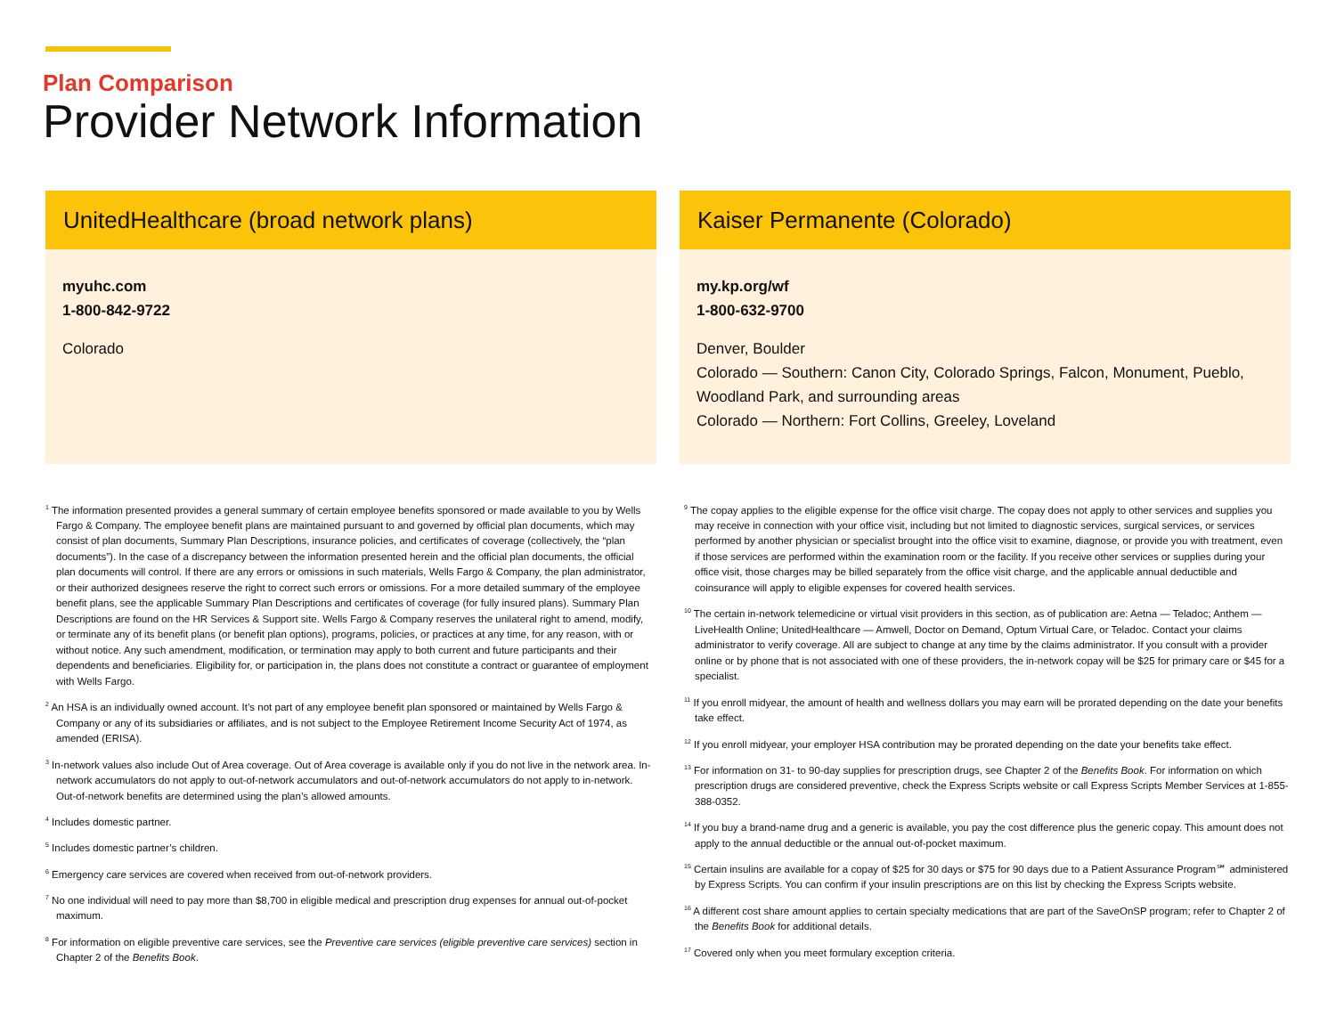Plan Comparison
Provider Network Information
UnitedHealthcare (broad network plans)
myuhc.com
1-800-842-9722
Colorado
Kaiser Permanente (Colorado)
my.kp.org/wf
1-800-632-9700
Denver, Boulder
Colorado — Southern: Canon City, Colorado Springs, Falcon, Monument, Pueblo, Woodland Park, and surrounding areas
Colorado — Northern: Fort Collins, Greeley, Loveland
<sup>1</sup> The information presented provides a general summary of certain employee benefits sponsored or made available to you by Wells Fargo & Company. The employee benefit plans are maintained pursuant to and governed by official plan documents, which may consist of plan documents, Summary Plan Descriptions, insurance policies, and certificates of coverage (collectively, the “plan documents”). In the case of a discrepancy between the information presented herein and the official plan documents, the official plan documents will control. If there are any errors or omissions in such materials, Wells Fargo & Company, the plan administrator, or their authorized designees reserve the right to correct such errors or omissions. For a more detailed summary of the employee benefit plans, see the applicable Summary Plan Descriptions and certificates of coverage (for fully insured plans). Summary Plan Descriptions are found on the HR Services & Support site. Wells Fargo & Company reserves the unilateral right to amend, modify, or terminate any of its benefit plans (or benefit plan options), programs, policies, or practices at any time, for any reason, with or without notice. Any such amendment, modification, or termination may apply to both current and future participants and their dependents and beneficiaries. Eligibility for, or participation in, the plans does not constitute a contract or guarantee of employment with Wells Fargo.
<sup>2</sup> An HSA is an individually owned account. It’s not part of any employee benefit plan sponsored or maintained by Wells Fargo & Company or any of its subsidiaries or affiliates, and is not subject to the Employee Retirement Income Security Act of 1974, as amended (ERISA).
<sup>3</sup> In-network values also include Out of Area coverage. Out of Area coverage is available only if you do not live in the network area. In-network accumulators do not apply to out-of-network accumulators and out-of-network accumulators do not apply to in-network. Out-of-network benefits are determined using the plan’s allowed amounts.
<sup>4</sup> Includes domestic partner.
<sup>5</sup> Includes domestic partner’s children.
<sup>6</sup> Emergency care services are covered when received from out-of-network providers.
<sup>7</sup> No one individual will need to pay more than $8,700 in eligible medical and prescription drug expenses for annual out-of-pocket maximum.
<sup>8</sup> For information on eligible preventive care services, see the Preventive care services (eligible preventive care services) section in Chapter 2 of the Benefits Book.
<sup>9</sup> The copay applies to the eligible expense for the office visit charge. The copay does not apply to other services and supplies you may receive in connection with your office visit, including but not limited to diagnostic services, surgical services, or services performed by another physician or specialist brought into the office visit to examine, diagnose, or provide you with treatment, even if those services are performed within the examination room or the facility. If you receive other services or supplies during your office visit, those charges may be billed separately from the office visit charge, and the applicable annual deductible and coinsurance will apply to eligible expenses for covered health services.
<sup>10</sup> The certain in-network telemedicine or virtual visit providers in this section, as of publication are: Aetna — Teladoc; Anthem — LiveHealth Online; UnitedHealthcare — Amwell, Doctor on Demand, Optum Virtual Care, or Teladoc. Contact your claims administrator to verify coverage. All are subject to change at any time by the claims administrator. If you consult with a provider online or by phone that is not associated with one of these providers, the in-network copay will be $25 for primary care or $45 for a specialist.
<sup>11</sup> If you enroll midyear, the amount of health and wellness dollars you may earn will be prorated depending on the date your benefits take effect.
<sup>12</sup> If you enroll midyear, your employer HSA contribution may be prorated depending on the date your benefits take effect.
<sup>13</sup> For information on 31- to 90-day supplies for prescription drugs, see Chapter 2 of the Benefits Book. For information on which prescription drugs are considered preventive, check the Express Scripts website or call Express Scripts Member Services at 1-855-388-0352.
<sup>14</sup> If you buy a brand-name drug and a generic is available, you pay the cost difference plus the generic copay. This amount does not apply to the annual deductible or the annual out-of-pocket maximum.
<sup>15</sup> Certain insulins are available for a copay of $25 for 30 days or $75 for 90 days due to a Patient Assurance Program℠ administered by Express Scripts. You can confirm if your insulin prescriptions are on this list by checking the Express Scripts website.
<sup>16</sup> A different cost share amount applies to certain specialty medications that are part of the SaveOnSP program; refer to Chapter 2 of the Benefits Book for additional details.
<sup>17</sup> Covered only when you meet formulary exception criteria.